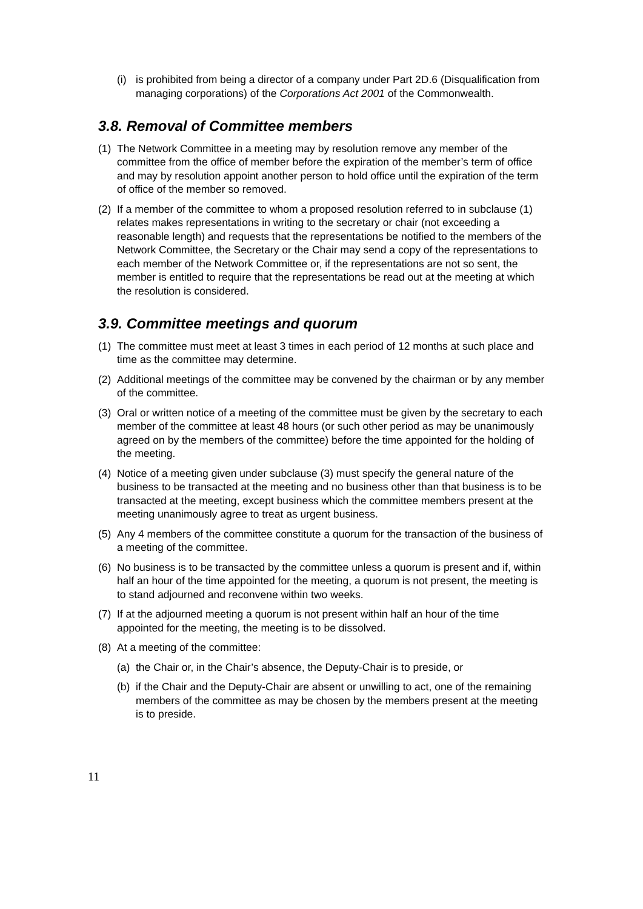(i) is prohibited from being a director of a company under Part 2D.6 (Disqualification from managing corporations) of the Corporations Act 2001 of the Commonwealth.
3.8. Removal of Committee members
(1) The Network Committee in a meeting may by resolution remove any member of the committee from the office of member before the expiration of the member’s term of office and may by resolution appoint another person to hold office until the expiration of the term of office of the member so removed.
(2) If a member of the committee to whom a proposed resolution referred to in subclause (1) relates makes representations in writing to the secretary or chair (not exceeding a reasonable length) and requests that the representations be notified to the members of the Network Committee, the Secretary or the Chair may send a copy of the representations to each member of the Network Committee or, if the representations are not so sent, the member is entitled to require that the representations be read out at the meeting at which the resolution is considered.
3.9. Committee meetings and quorum
(1) The committee must meet at least 3 times in each period of 12 months at such place and time as the committee may determine.
(2) Additional meetings of the committee may be convened by the chairman or by any member of the committee.
(3) Oral or written notice of a meeting of the committee must be given by the secretary to each member of the committee at least 48 hours (or such other period as may be unanimously agreed on by the members of the committee) before the time appointed for the holding of the meeting.
(4) Notice of a meeting given under subclause (3) must specify the general nature of the business to be transacted at the meeting and no business other than that business is to be transacted at the meeting, except business which the committee members present at the meeting unanimously agree to treat as urgent business.
(5) Any 4 members of the committee constitute a quorum for the transaction of the business of a meeting of the committee.
(6) No business is to be transacted by the committee unless a quorum is present and if, within half an hour of the time appointed for the meeting, a quorum is not present, the meeting is to stand adjourned and reconvene within two weeks.
(7) If at the adjourned meeting a quorum is not present within half an hour of the time appointed for the meeting, the meeting is to be dissolved.
(8) At a meeting of the committee:
(a) the Chair or, in the Chair’s absence, the Deputy-Chair is to preside, or
(b) if the Chair and the Deputy-Chair are absent or unwilling to act, one of the remaining members of the committee as may be chosen by the members present at the meeting is to preside.
11